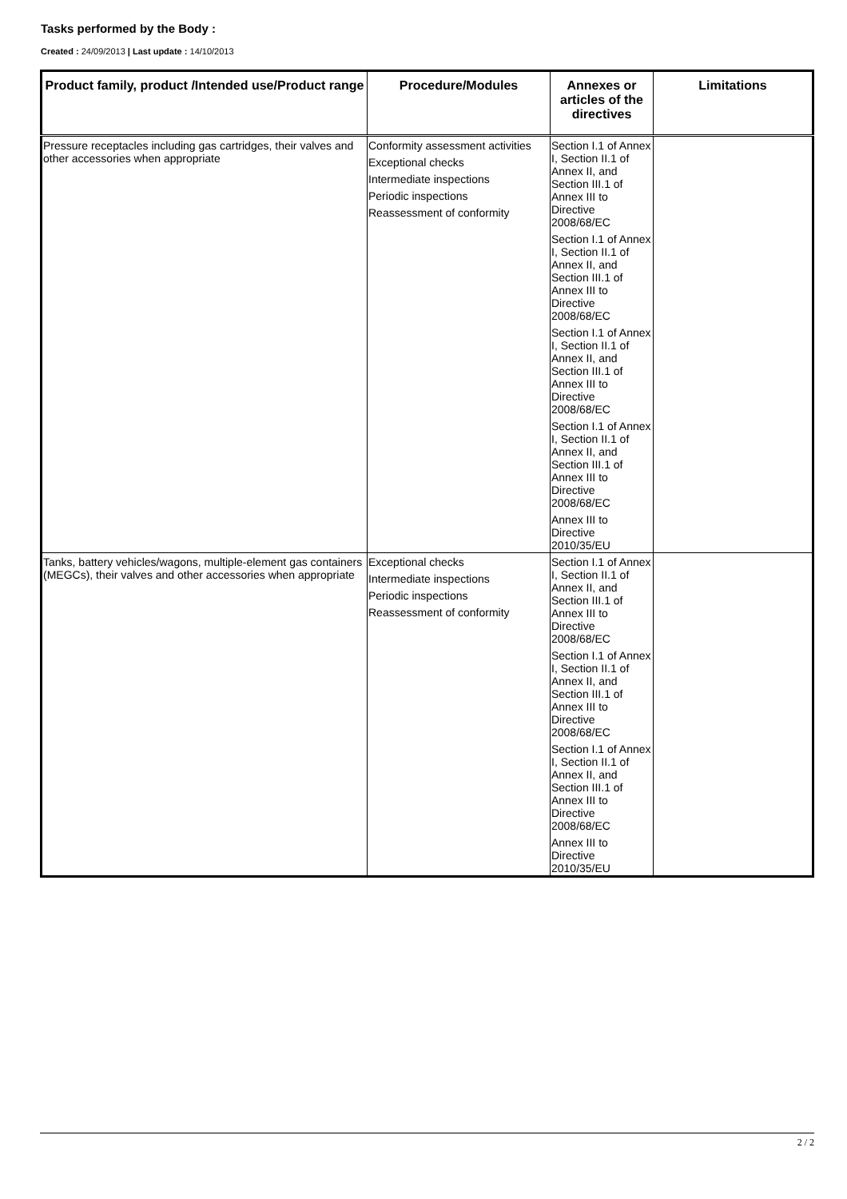Tasks performed by the Body :
Created : 24/09/2013 | Last update : 14/10/2013
| Product family, product /Intended use/Product range | Procedure/Modules | Annexes or articles of the directives | Limitations |
| --- | --- | --- | --- |
| Pressure receptacles including gas cartridges, their valves and other accessories when appropriate | Conformity assessment activities Exceptional checks Intermediate inspections Periodic inspections Reassessment of conformity | Section I.1 of Annex I, Section II.1 of Annex II, and Section III.1 of Annex III to Directive 2008/68/EC Section I.1 of Annex I, Section II.1 of Annex II, and Section III.1 of Annex III to Directive 2008/68/EC Section I.1 of Annex I, Section II.1 of Annex II, and Section III.1 of Annex III to Directive 2008/68/EC Section I.1 of Annex I, Section II.1 of Annex II, and Section III.1 of Annex III to Directive 2008/68/EC Annex III to Directive 2010/35/EU | |
| Tanks, battery vehicles/wagons, multiple-element gas containers (MEGCs), their valves and other accessories when appropriate | Exceptional checks Intermediate inspections Periodic inspections Reassessment of conformity | Section I.1 of Annex I, Section II.1 of Annex II, and Section III.1 of Annex III to Directive 2008/68/EC Section I.1 of Annex I, Section II.1 of Annex II, and Section III.1 of Annex III to Directive 2008/68/EC Section I.1 of Annex I, Section II.1 of Annex II, and Section III.1 of Annex III to Directive 2008/68/EC Annex III to Directive 2010/35/EU | |
2 / 2